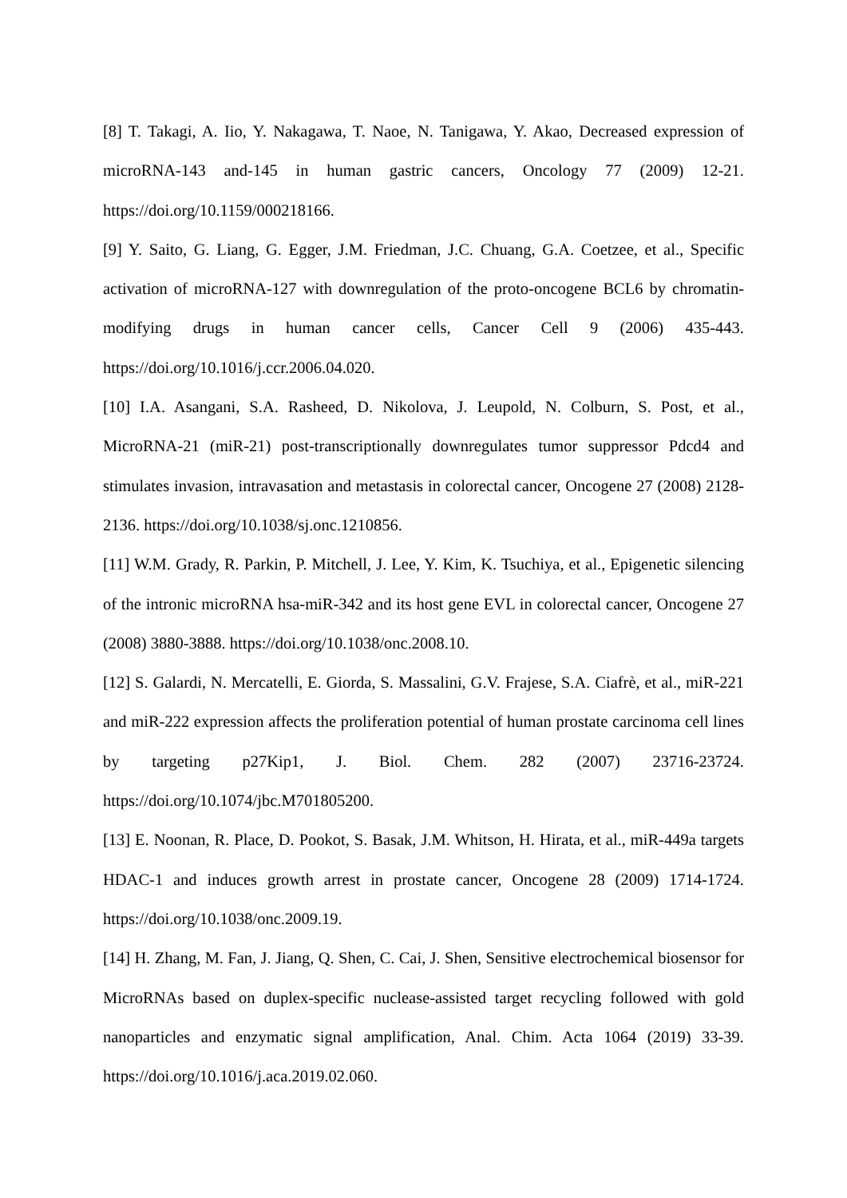[8] T. Takagi, A. Iio, Y. Nakagawa, T. Naoe, N. Tanigawa, Y. Akao, Decreased expression of microRNA-143 and-145 in human gastric cancers, Oncology 77 (2009) 12-21. https://doi.org/10.1159/000218166.
[9] Y. Saito, G. Liang, G. Egger, J.M. Friedman, J.C. Chuang, G.A. Coetzee, et al., Specific activation of microRNA-127 with downregulation of the proto-oncogene BCL6 by chromatin-modifying drugs in human cancer cells, Cancer Cell 9 (2006) 435-443. https://doi.org/10.1016/j.ccr.2006.04.020.
[10] I.A. Asangani, S.A. Rasheed, D. Nikolova, J. Leupold, N. Colburn, S. Post, et al., MicroRNA-21 (miR-21) post-transcriptionally downregulates tumor suppressor Pdcd4 and stimulates invasion, intravasation and metastasis in colorectal cancer, Oncogene 27 (2008) 2128-2136. https://doi.org/10.1038/sj.onc.1210856.
[11] W.M. Grady, R. Parkin, P. Mitchell, J. Lee, Y. Kim, K. Tsuchiya, et al., Epigenetic silencing of the intronic microRNA hsa-miR-342 and its host gene EVL in colorectal cancer, Oncogene 27 (2008) 3880-3888. https://doi.org/10.1038/onc.2008.10.
[12] S. Galardi, N. Mercatelli, E. Giorda, S. Massalini, G.V. Frajese, S.A. Ciafrè, et al., miR-221 and miR-222 expression affects the proliferation potential of human prostate carcinoma cell lines by targeting p27Kip1, J. Biol. Chem. 282 (2007) 23716-23724. https://doi.org/10.1074/jbc.M701805200.
[13] E. Noonan, R. Place, D. Pookot, S. Basak, J.M. Whitson, H. Hirata, et al., miR-449a targets HDAC-1 and induces growth arrest in prostate cancer, Oncogene 28 (2009) 1714-1724. https://doi.org/10.1038/onc.2009.19.
[14] H. Zhang, M. Fan, J. Jiang, Q. Shen, C. Cai, J. Shen, Sensitive electrochemical biosensor for MicroRNAs based on duplex-specific nuclease-assisted target recycling followed with gold nanoparticles and enzymatic signal amplification, Anal. Chim. Acta 1064 (2019) 33-39. https://doi.org/10.1016/j.aca.2019.02.060.